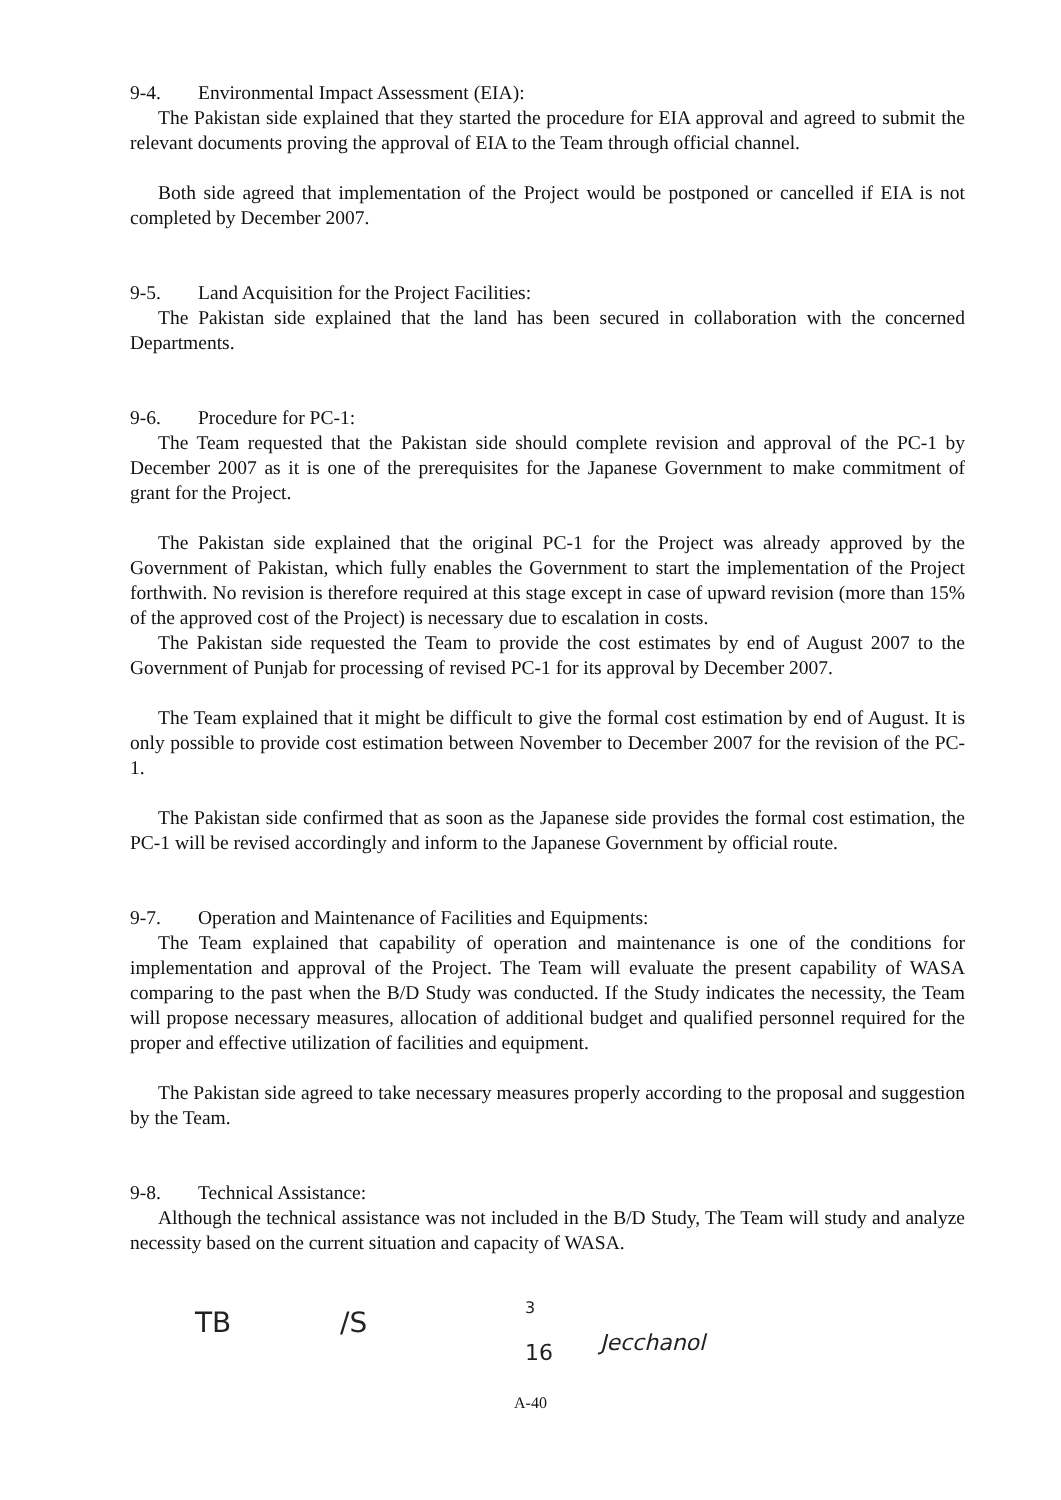9-4. Environmental Impact Assessment (EIA):
The Pakistan side explained that they started the procedure for EIA approval and agreed to submit the relevant documents proving the approval of EIA to the Team through official channel.
Both side agreed that implementation of the Project would be postponed or cancelled if EIA is not completed by December 2007.
9-5. Land Acquisition for the Project Facilities:
The Pakistan side explained that the land has been secured in collaboration with the concerned Departments.
9-6. Procedure for PC-1:
The Team requested that the Pakistan side should complete revision and approval of the PC-1 by December 2007 as it is one of the prerequisites for the Japanese Government to make commitment of grant for the Project.
The Pakistan side explained that the original PC-1 for the Project was already approved by the Government of Pakistan, which fully enables the Government to start the implementation of the Project forthwith. No revision is therefore required at this stage except in case of upward revision (more than 15% of the approved cost of the Project) is necessary due to escalation in costs.
The Pakistan side requested the Team to provide the cost estimates by end of August 2007 to the Government of Punjab for processing of revised PC-1 for its approval by December 2007.
The Team explained that it might be difficult to give the formal cost estimation by end of August. It is only possible to provide cost estimation between November to December 2007 for the revision of the PC-1.
The Pakistan side confirmed that as soon as the Japanese side provides the formal cost estimation, the PC-1 will be revised accordingly and inform to the Japanese Government by official route.
9-7. Operation and Maintenance of Facilities and Equipments:
The Team explained that capability of operation and maintenance is one of the conditions for implementation and approval of the Project. The Team will evaluate the present capability of WASA comparing to the past when the B/D Study was conducted. If the Study indicates the necessity, the Team will propose necessary measures, allocation of additional budget and qualified personnel required for the proper and effective utilization of facilities and equipment.
The Pakistan side agreed to take necessary measures properly according to the proposal and suggestion by the Team.
9-8. Technical Assistance:
Although the technical assistance was not included in the B/D Study, The Team will study and analyze necessity based on the current situation and capacity of WASA.
TB /S
3
16 Jecchanol
A-40